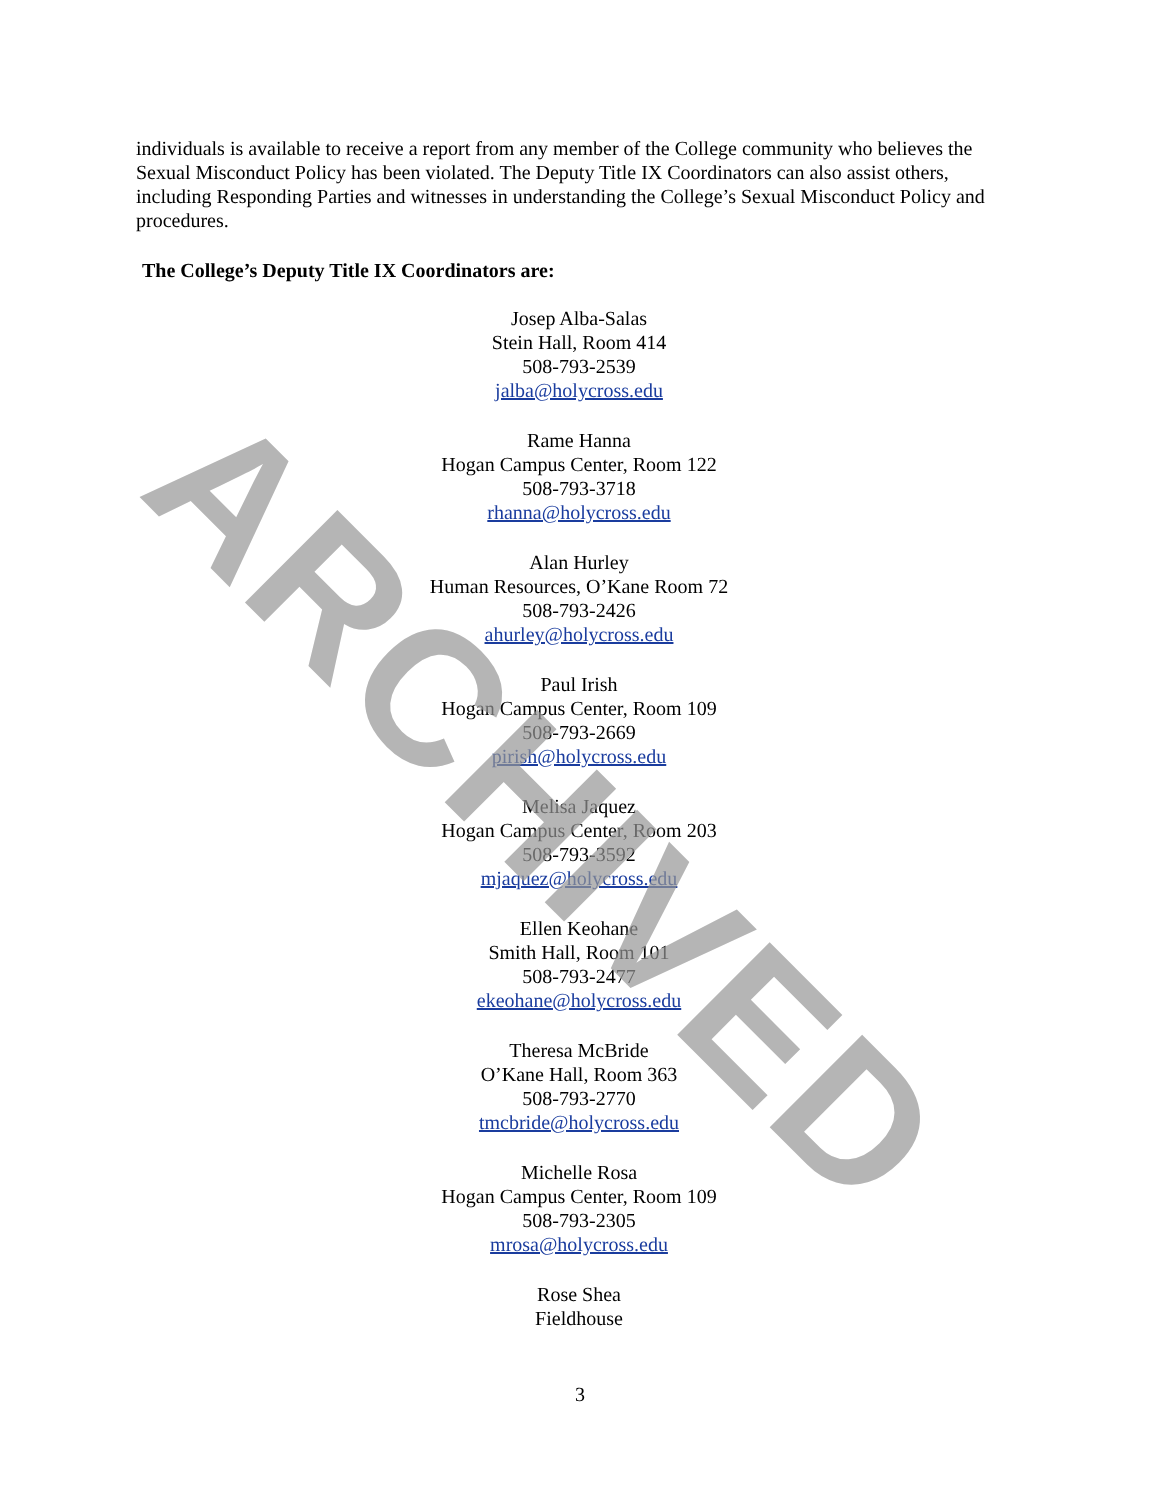individuals is available to receive a report from any member of the College community who believes the Sexual Misconduct Policy has been violated. The Deputy Title IX Coordinators can also assist others, including Responding Parties and witnesses in understanding the College’s Sexual Misconduct Policy and procedures.
The College’s Deputy Title IX Coordinators are:
Josep Alba-Salas
Stein Hall, Room 414
508-793-2539
jalba@holycross.edu
Rame Hanna
Hogan Campus Center, Room 122
508-793-3718
rhanna@holycross.edu
Alan Hurley
Human Resources, O’Kane Room 72
508-793-2426
ahurley@holycross.edu
Paul Irish
Hogan Campus Center, Room 109
508-793-2669
pirish@holycross.edu
Melisa Jaquez
Hogan Campus Center, Room 203
508-793-3592
mjaquez@holycross.edu
Ellen Keohane
Smith Hall, Room 101
508-793-2477
ekeohane@holycross.edu
Theresa McBride
O’Kane Hall, Room 363
508-793-2770
tmcbride@holycross.edu
Michelle Rosa
Hogan Campus Center, Room 109
508-793-2305
mrosa@holycross.edu
Rose Shea
Fieldhouse
ARCHIVED
3